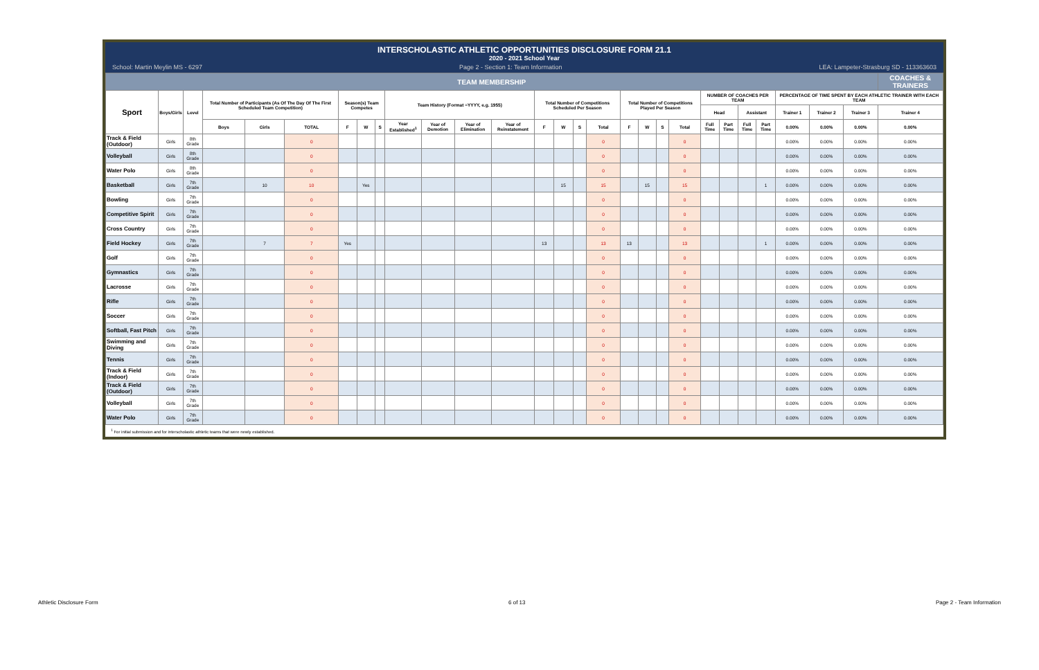INTERSCHOLASTIC ATHLETIC OPPORTUNITIES DISCLOSURE FORM 21.1
2020 - 2021 School Year
School: Martin Meylin MS - 6297 Page 2 - Section 1: Team Information LEA: Lampeter-Strasburg SD - 113363603
| TEAM MEMBERSHIP | | | | | | | | | | | | | | | | | | | | | | | | | | | | COACHES & TRAINERS |
| Sport | Boys/Girls | Level | Total Number of Participants (As Of The Day Of The First Scheduled Team Competition) | | | Season(s) Team Competes | | | Team History (Format =YYYY, e.g. 1955) | | | | Total Number of Competitions Scheduled Per Season | | | | Total Number of Competitions Played Per Season | | | | NUMBER OF COACHES PER TEAM | | | | PERCENTAGE OF TIME SPENT BY EACH ATHLETIC TRAINER WITH EACH TEAM | | | |
| | | | | | | | | | | | | | | | | | | | | | Head | | Assistant | | Trainer 1 | Trainer 2 | Trainer 3 | Trainer 4 |
| | | | Boys | Girls | TOTAL | F | W | S | Year Established<sup>1</sup> | Year of Demotion | Year of Elimination | Year of Reinstatement | F | W | S | Total | F | W | S | Total | Full Time | Part Time | Full Time | Part Time | 0.00% | 0.00% | 0.00% | 0.00% |
| Track & Field (Outdoor) | Girls | 8th Grade | | | 0 | | | | | | | | | | | 0 | | | | 0 | | | | | 0.00% | 0.00% | 0.00% | 0.00% |
| Volleyball | Girls | 8th Grade | | | 0 | | | | | | | | | | | 0 | | | | 0 | | | | | 0.00% | 0.00% | 0.00% | 0.00% |
| Water Polo | Girls | 8th Grade | | | 0 | | | | | | | | | | | 0 | | | | 0 | | | | | 0.00% | 0.00% | 0.00% | 0.00% |
| Basketball | Girls | 7th Grade | | 10 | 10 | | Yes | | | | | | | 15 | | 15 | | 15 | | 15 | | | | 1 | 0.00% | 0.00% | 0.00% | 0.00% |
| Bowling | Girls | 7th Grade | | | 0 | | | | | | | | | | | 0 | | | | 0 | | | | | 0.00% | 0.00% | 0.00% | 0.00% |
| Competitive Spirit | Girls | 7th Grade | | | 0 | | | | | | | | | | | 0 | | | | 0 | | | | | 0.00% | 0.00% | 0.00% | 0.00% |
| Cross Country | Girls | 7th Grade | | | 0 | | | | | | | | | | | 0 | | | | 0 | | | | | 0.00% | 0.00% | 0.00% | 0.00% |
| Field Hockey | Girls | 7th Grade | | 7 | 7 | Yes | | | | | | | 13 | | | 13 | 13 | | | 13 | | | | 1 | 0.00% | 0.00% | 0.00% | 0.00% |
| Golf | Girls | 7th Grade | | | 0 | | | | | | | | | | | 0 | | | | 0 | | | | | 0.00% | 0.00% | 0.00% | 0.00% |
| Gymnastics | Girls | 7th Grade | | | 0 | | | | | | | | | | | 0 | | | | 0 | | | | | 0.00% | 0.00% | 0.00% | 0.00% |
| Lacrosse | Girls | 7th Grade | | | 0 | | | | | | | | | | | 0 | | | | 0 | | | | | 0.00% | 0.00% | 0.00% | 0.00% |
| Rifle | Girls | 7th Grade | | | 0 | | | | | | | | | | | 0 | | | | 0 | | | | | 0.00% | 0.00% | 0.00% | 0.00% |
| Soccer | Girls | 7th Grade | | | 0 | | | | | | | | | | | 0 | | | | 0 | | | | | 0.00% | 0.00% | 0.00% | 0.00% |
| Softball, Fast Pitch | Girls | 7th Grade | | | 0 | | | | | | | | | | | 0 | | | | 0 | | | | | 0.00% | 0.00% | 0.00% | 0.00% |
| Swimming and Diving | Girls | 7th Grade | | | 0 | | | | | | | | | | | 0 | | | | 0 | | | | | 0.00% | 0.00% | 0.00% | 0.00% |
| Tennis | Girls | 7th Grade | | | 0 | | | | | | | | | | | 0 | | | | 0 | | | | | 0.00% | 0.00% | 0.00% | 0.00% |
| Track & Field (Indoor) | Girls | 7th Grade | | | 0 | | | | | | | | | | | 0 | | | | 0 | | | | | 0.00% | 0.00% | 0.00% | 0.00% |
| Track & Field (Outdoor) | Girls | 7th Grade | | | 0 | | | | | | | | | | | 0 | | | | 0 | | | | | 0.00% | 0.00% | 0.00% | 0.00% |
| Volleyball | Girls | 7th Grade | | | 0 | | | | | | | | | | | 0 | | | | 0 | | | | | 0.00% | 0.00% | 0.00% | 0.00% |
| Water Polo | Girls | 7th Grade | | | 0 | | | | | | | | | | | 0 | | | | 0 | | | | | 0.00% | 0.00% | 0.00% | 0.00% |
<sup>1</sup> For initial submission and for interscholastic athletic teams that were newly established.
Athletic Disclosure Form 6 of 13 Page 2 - Team Information